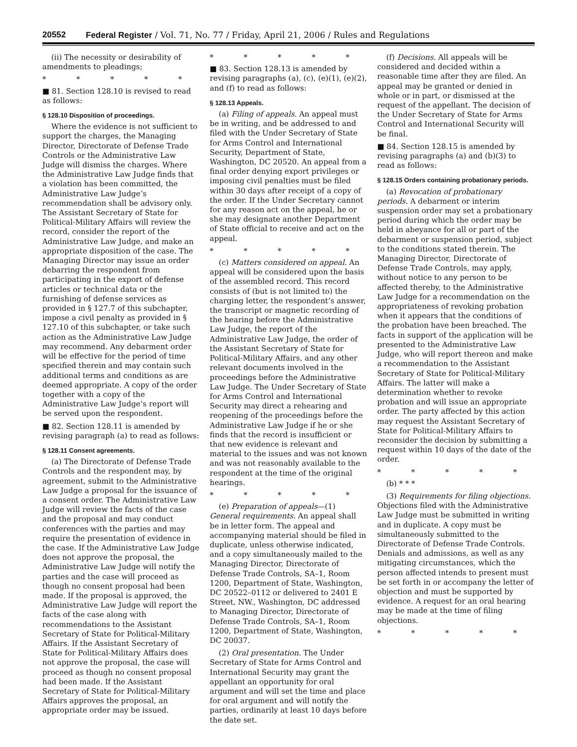20552 Federal Register / Vol. 71, No. 77 / Friday, April 21, 2006 / Rules and Regulations
(ii) The necessity or desirability of amendments to pleadings;
* * * * *
■ 81. Section 128.10 is revised to read as follows:
§ 128.10 Disposition of proceedings.
Where the evidence is not sufficient to support the charges, the Managing Director, Directorate of Defense Trade Controls or the Administrative Law Judge will dismiss the charges. Where the Administrative Law Judge finds that a violation has been committed, the Administrative Law Judge’s recommendation shall be advisory only. The Assistant Secretary of State for Political-Military Affairs will review the record, consider the report of the Administrative Law Judge, and make an appropriate disposition of the case. The Managing Director may issue an order debarring the respondent from participating in the export of defense articles or technical data or the furnishing of defense services as provided in § 127.7 of this subchapter, impose a civil penalty as provided in § 127.10 of this subchapter, or take such action as the Administrative Law Judge may recommend. Any debarment order will be effective for the period of time specified therein and may contain such additional terms and conditions as are deemed appropriate. A copy of the order together with a copy of the Administrative Law Judge’s report will be served upon the respondent.
■ 82. Section 128.11 is amended by revising paragraph (a) to read as follows:
§ 128.11 Consent agreements.
(a) The Directorate of Defense Trade Controls and the respondent may, by agreement, submit to the Administrative Law Judge a proposal for the issuance of a consent order. The Administrative Law Judge will review the facts of the case and the proposal and may conduct conferences with the parties and may require the presentation of evidence in the case. If the Administrative Law Judge does not approve the proposal, the Administrative Law Judge will notify the parties and the case will proceed as though no consent proposal had been made. If the proposal is approved, the Administrative Law Judge will report the facts of the case along with recommendations to the Assistant Secretary of State for Political-Military Affairs. If the Assistant Secretary of State for Political-Military Affairs does not approve the proposal, the case will proceed as though no consent proposal had been made. If the Assistant Secretary of State for Political-Military Affairs approves the proposal, an appropriate order may be issued.
* * * * *
■ 83. Section 128.13 is amended by revising paragraphs (a), (c), (e)(1), (e)(2), and (f) to read as follows:
§ 128.13 Appeals.
(a) Filing of appeals. An appeal must be in writing, and be addressed to and filed with the Under Secretary of State for Arms Control and International Security, Department of State, Washington, DC 20520. An appeal from a final order denying export privileges or imposing civil penalties must be filed within 30 days after receipt of a copy of the order. If the Under Secretary cannot for any reason act on the appeal, he or she may designate another Department of State official to receive and act on the appeal.
* * * * *
(c) Matters considered on appeal. An appeal will be considered upon the basis of the assembled record. This record consists of (but is not limited to) the charging letter, the respondent’s answer, the transcript or magnetic recording of the hearing before the Administrative Law Judge, the report of the Administrative Law Judge, the order of the Assistant Secretary of State for Political-Military Affairs, and any other relevant documents involved in the proceedings before the Administrative Law Judge. The Under Secretary of State for Arms Control and International Security may direct a rehearing and reopening of the proceedings before the Administrative Law Judge if he or she finds that the record is insufficient or that new evidence is relevant and material to the issues and was not known and was not reasonably available to the respondent at the time of the original hearings.
* * * * *
(e) Preparation of appeals—(1) General requirements. An appeal shall be in letter form. The appeal and accompanying material should be filed in duplicate, unless otherwise indicated, and a copy simultaneously mailed to the Managing Director, Directorate of Defense Trade Controls, SA–1, Room 1200, Department of State, Washington, DC 20522–0112 or delivered to 2401 E Street, NW., Washington, DC addressed to Managing Director, Directorate of Defense Trade Controls, SA–1, Room 1200, Department of State, Washington, DC 20037.
(2) Oral presentation. The Under Secretary of State for Arms Control and International Security may grant the appellant an opportunity for oral argument and will set the time and place for oral argument and will notify the parties, ordinarily at least 10 days before the date set.
(f) Decisions. All appeals will be considered and decided within a reasonable time after they are filed. An appeal may be granted or denied in whole or in part, or dismissed at the request of the appellant. The decision of the Under Secretary of State for Arms Control and International Security will be final.
■ 84. Section 128.15 is amended by revising paragraphs (a) and (b)(3) to read as follows:
§ 128.15 Orders containing probationary periods.
(a) Revocation of probationary periods. A debarment or interim suspension order may set a probationary period during which the order may be held in abeyance for all or part of the debarment or suspension period, subject to the conditions stated therein. The Managing Director, Directorate of Defense Trade Controls, may apply, without notice to any person to be affected thereby, to the Administrative Law Judge for a recommendation on the appropriateness of revoking probation when it appears that the conditions of the probation have been breached. The facts in support of the application will be presented to the Administrative Law Judge, who will report thereon and make a recommendation to the Assistant Secretary of State for Political-Military Affairs. The latter will make a determination whether to revoke probation and will issue an appropriate order. The party affected by this action may request the Assistant Secretary of State for Political-Military Affairs to reconsider the decision by submitting a request within 10 days of the date of the order.
* * * * *
(b) * * *
(3) Requirements for filing objections. Objections filed with the Administrative Law Judge must be submitted in writing and in duplicate. A copy must be simultaneously submitted to the Directorate of Defense Trade Controls. Denials and admissions, as well as any mitigating circumstances, which the person affected intends to present must be set forth in or accompany the letter of objection and must be supported by evidence. A request for an oral hearing may be made at the time of filing objections.
* * * * *